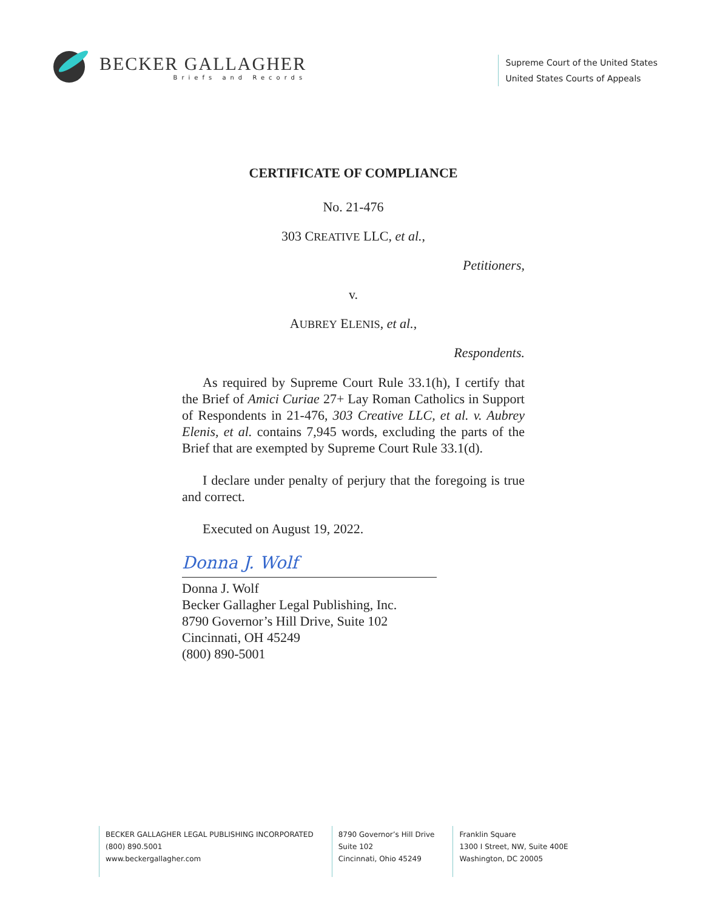BECKER GALLAGHER
Briefs and Records
Supreme Court of the United States
United States Courts of Appeals
CERTIFICATE OF COMPLIANCE
No. 21-476
303 CREATIVE LLC, et al.,
Petitioners,
v.
AUBREY ELENIS, et al.,
Respondents.
As required by Supreme Court Rule 33.1(h), I certify that the Brief of Amici Curiae 27+ Lay Roman Catholics in Support of Respondents in 21-476, 303 Creative LLC, et al. v. Aubrey Elenis, et al. contains 7,945 words, excluding the parts of the Brief that are exempted by Supreme Court Rule 33.1(d).
I declare under penalty of perjury that the foregoing is true and correct.
Executed on August 19, 2022.
Donna J. Wolf
Donna J. Wolf
Becker Gallagher Legal Publishing, Inc.
8790 Governor’s Hill Drive, Suite 102
Cincinnati, OH 45249
(800) 890-5001
BECKER GALLAGHER LEGAL PUBLISHING INCORPORATED
(800) 890.5001
www.beckergallagher.com
8790 Governor’s Hill Drive
Suite 102
Cincinnati, Ohio 45249
Franklin Square
1300 I Street, NW, Suite 400E
Washington, DC 20005